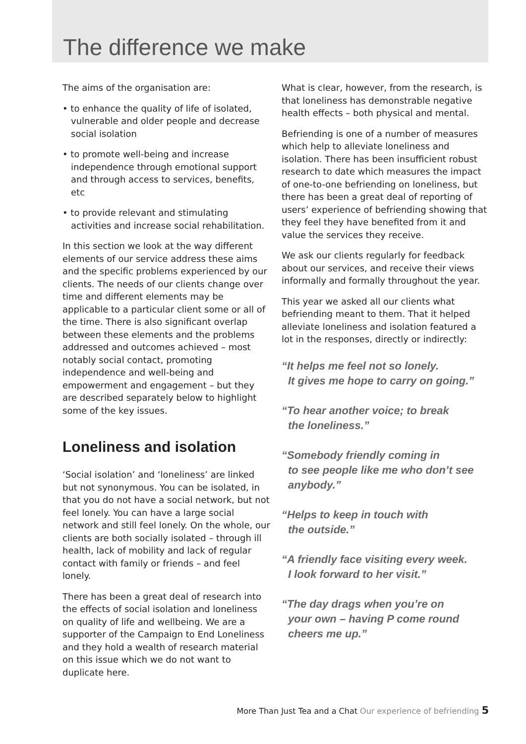The difference we make
The aims of the organisation are:
• to enhance the quality of life of isolated, vulnerable and older people and decrease social isolation
• to promote well-being and increase independence through emotional support and through access to services, benefits, etc
• to provide relevant and stimulating activities and increase social rehabilitation.
In this section we look at the way different elements of our service address these aims and the specific problems experienced by our clients. The needs of our clients change over time and different elements may be applicable to a particular client some or all of the time. There is also significant overlap between these elements and the problems addressed and outcomes achieved – most notably social contact, promoting independence and well-being and empowerment and engagement – but they are described separately below to highlight some of the key issues.
Loneliness and isolation
‘Social isolation’ and ‘loneliness’ are linked but not synonymous. You can be isolated, in that you do not have a social network, but not feel lonely. You can have a large social network and still feel lonely. On the whole, our clients are both socially isolated – through ill health, lack of mobility and lack of regular contact with family or friends – and feel lonely.
There has been a great deal of research into the effects of social isolation and loneliness on quality of life and wellbeing. We are a supporter of the Campaign to End Loneliness and they hold a wealth of research material on this issue which we do not want to duplicate here.
What is clear, however, from the research, is that loneliness has demonstrable negative health effects – both physical and mental.
Befriending is one of a number of measures which help to alleviate loneliness and isolation. There has been insufficient robust research to date which measures the impact of one-to-one befriending on loneliness, but there has been a great deal of reporting of users’ experience of befriending showing that they feel they have benefited from it and value the services they receive.
We ask our clients regularly for feedback about our services, and receive their views informally and formally throughout the year.
This year we asked all our clients what befriending meant to them. That it helped alleviate loneliness and isolation featured a lot in the responses, directly or indirectly:
“It helps me feel not so lonely.
It gives me hope to carry on going.”
“To hear another voice; to break
the loneliness.”
“Somebody friendly coming in
to see people like me who don’t see anybody.”
“Helps to keep in touch with
the outside.”
“A friendly face visiting every week.
I look forward to her visit.”
“The day drags when you’re on
your own – having P come round cheers me up.”
More Than Just Tea and a Chat Our experience of befriending 5